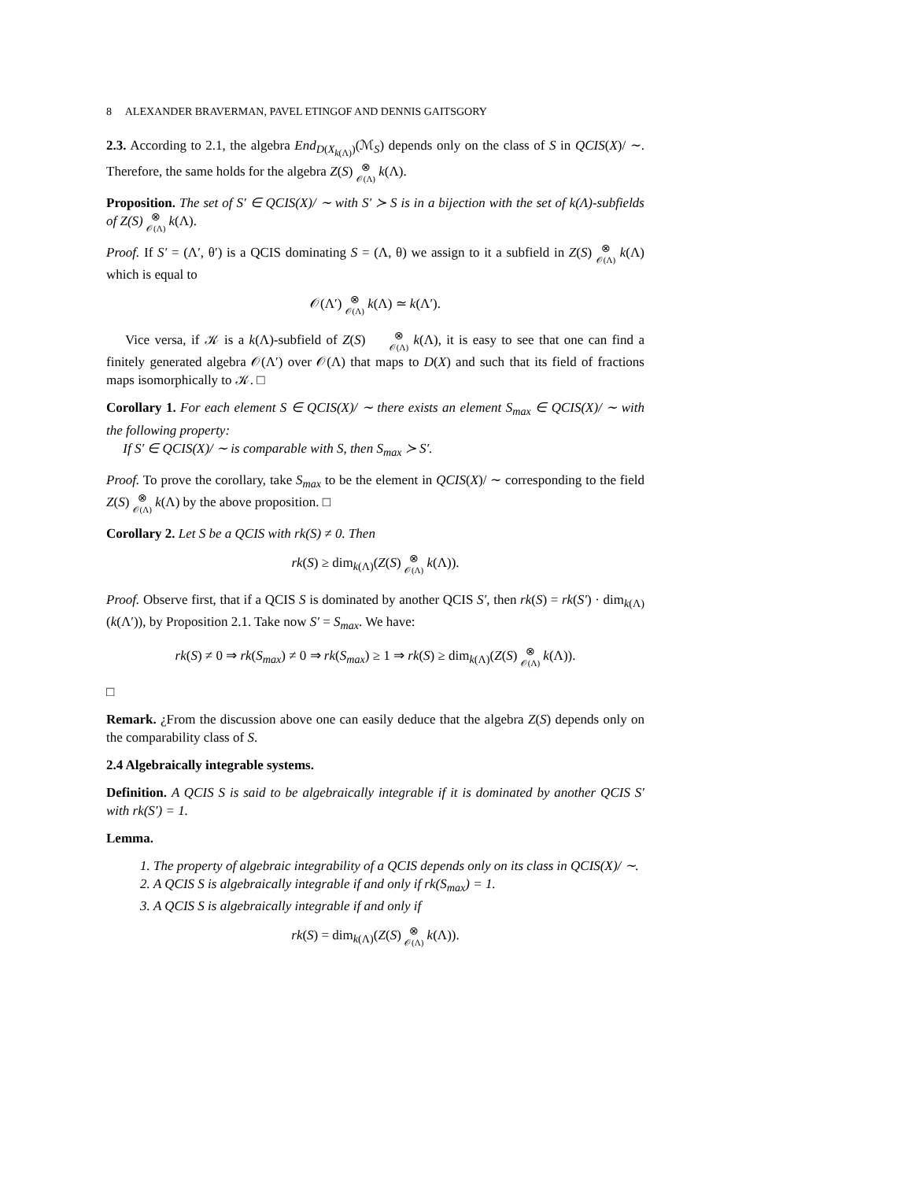8 ALEXANDER BRAVERMAN, PAVEL ETINGOF AND DENNIS GAITSGORY
2.3. According to 2.1, the algebra End<sub>D(X<sub>k(Λ)</sub>)</sub>(ℳ<sub>S</sub>) depends only on the class of S in QCIS(X)/ ∼. Therefore, the same holds for the algebra Z(S) ⊗ 𝒪(Λ) k(Λ).
Proposition. The set of S′ ∈ QCIS(X)/ ∼ with S′ ≻ S is in a bijection with the set of k(Λ)-subfields of Z(S) ⊗ 𝒪(Λ) k(Λ).
Proof. If S′ = (Λ′, θ′) is a QCIS dominating S = (Λ, θ) we assign to it a subfield in Z(S) ⊗ 𝒪(Λ) k(Λ) which is equal to
𝒪(Λ′) ⊗ 𝒪(Λ) k(Λ) ≃ k(Λ′).
Vice versa, if 𝒦 is a k(Λ)-subfield of Z(S) ⊗ 𝒪(Λ) k(Λ), it is easy to see that one can find a finitely generated algebra 𝒪(Λ′) over 𝒪(Λ) that maps to D(X) and such that its field of fractions maps isomorphically to 𝒦. □
Corollary 1. For each element S ∈ QCIS(X)/ ∼ there exists an element S<sub>max</sub> ∈ QCIS(X)/ ∼ with the following property:
If S′ ∈ QCIS(X)/ ∼ is comparable with S, then S<sub>max</sub> ≻ S′.
Proof. To prove the corollary, take S<sub>max</sub> to be the element in QCIS(X)/ ∼ corresponding to the field Z(S) ⊗ 𝒪(Λ) k(Λ) by the above proposition. □
Corollary 2. Let S be a QCIS with rk(S) ≠ 0. Then
rk(S) ≥ dim<sub>k(Λ)</sub>(Z(S) ⊗ 𝒪(Λ) k(Λ)).
Proof. Observe first, that if a QCIS S is dominated by another QCIS S′, then rk(S) = rk(S′) · dim<sub>k(Λ)</sub>(k(Λ′)), by Proposition 2.1. Take now S′ = S<sub>max</sub>. We have:
rk(S) ≠ 0 ⇒ rk(S<sub>max</sub>) ≠ 0 ⇒ rk(S<sub>max</sub>) ≥ 1 ⇒ rk(S) ≥ dim<sub>k(Λ)</sub>(Z(S) ⊗ 𝒪(Λ) k(Λ)).
□
Remark. ¿From the discussion above one can easily deduce that the algebra Z(S) depends only on the comparability class of S.
2.4 Algebraically integrable systems.
Definition. A QCIS S is said to be algebraically integrable if it is dominated by another QCIS S′ with rk(S′) = 1.
Lemma.
1. The property of algebraic integrability of a QCIS depends only on its class in QCIS(X)/ ∼.
2. A QCIS S is algebraically integrable if and only if rk(S<sub>max</sub>) = 1.
3. A QCIS S is algebraically integrable if and only if
rk(S) = dim<sub>k(Λ)</sub>(Z(S) ⊗ 𝒪(Λ) k(Λ)).